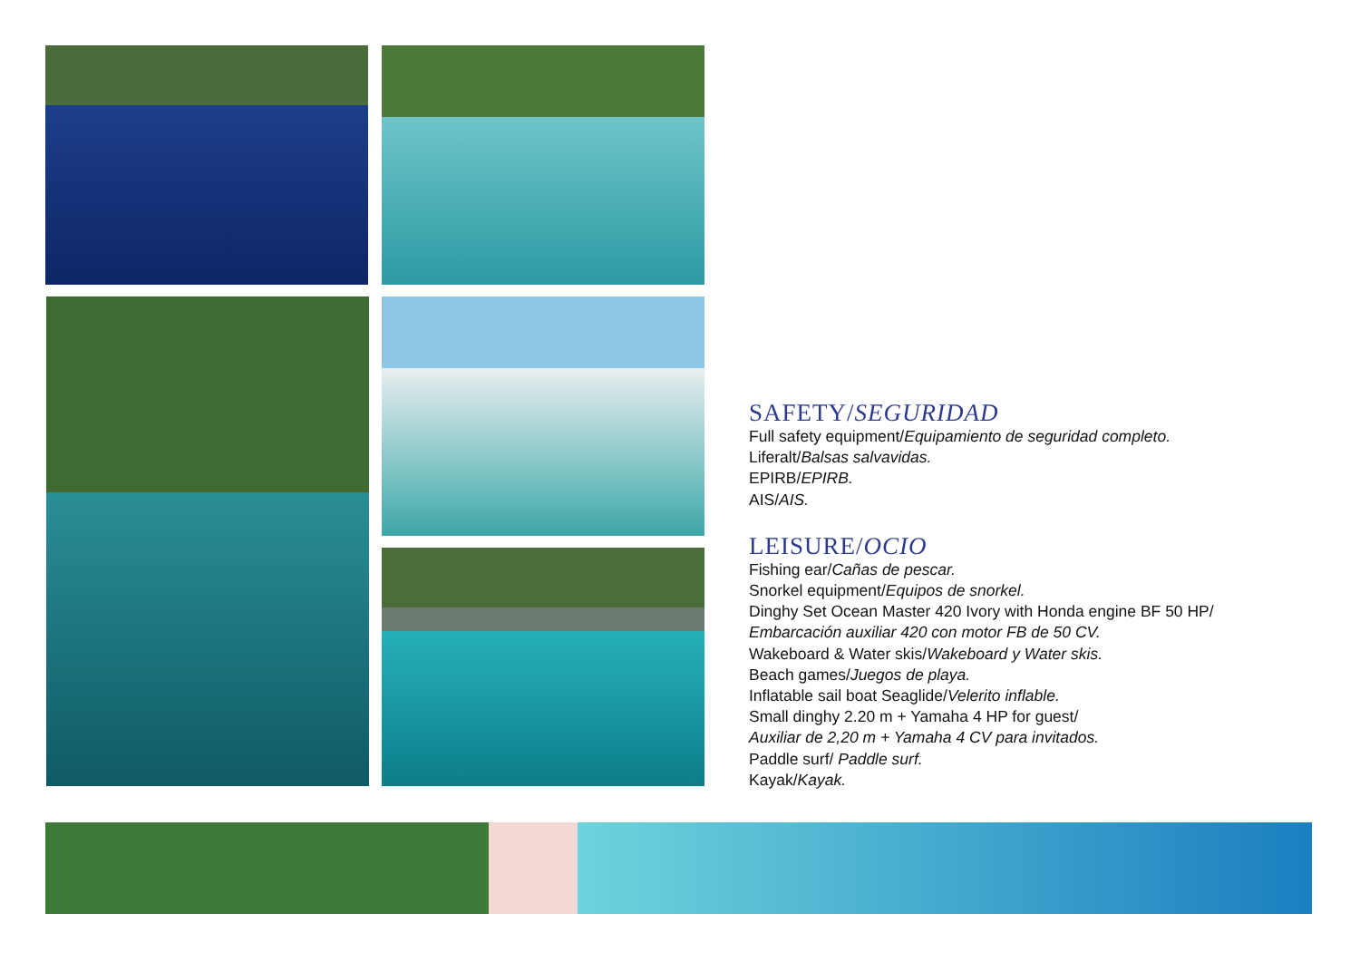SAFETY/SEGURIDAD
Full safety equipment/Equipamiento de seguridad completo.
Liferalt/Balsas salvavidas.
EPIRB/EPIRB.
AIS/AIS.
LEISURE/OCIO
Fishing ear/Cañas de pescar.
Snorkel equipment/Equipos de snorkel.
Dinghy Set Ocean Master 420 Ivory with Honda engine BF 50 HP/
Embarcación auxiliar 420 con motor FB de 50 CV.
Wakeboard & Water skis/Wakeboard y Water skis.
Beach games/Juegos de playa.
Inflatable sail boat Seaglide/Velerito inflable.
Small dinghy 2.20 m + Yamaha 4 HP for guest/
Auxiliar de 2,20 m + Yamaha 4 CV para invitados.
Paddle surf/ Paddle surf.
Kayak/Kayak.